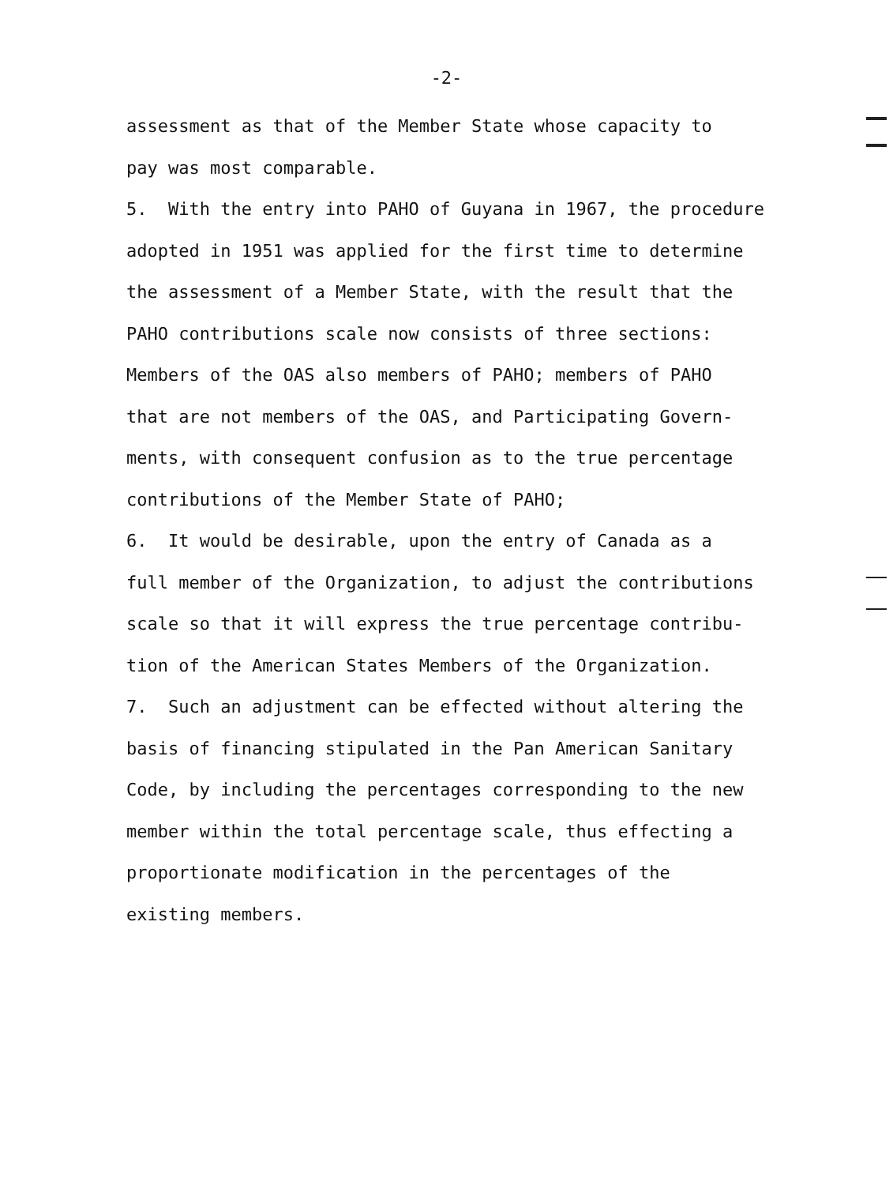-2-
assessment as that of the Member State whose capacity to
pay was most comparable.
5. With the entry into PAHO of Guyana in 1967, the procedure
adopted in 1951 was applied for the first time to determine
the assessment of a Member State, with the result that the
PAHO contributions scale now consists of three sections:
Members of the OAS also members of PAHO; members of PAHO
that are not members of the OAS, and Participating Govern-
ments, with consequent confusion as to the true percentage
contributions of the Member State of PAHO;
6. It would be desirable, upon the entry of Canada as a
full member of the Organization, to adjust the contributions
scale so that it will express the true percentage contribu-
tion of the American States Members of the Organization.
7. Such an adjustment can be effected without altering the
basis of financing stipulated in the Pan American Sanitary
Code, by including the percentages corresponding to the new
member within the total percentage scale, thus effecting a
proportionate modification in the percentages of the
existing members.